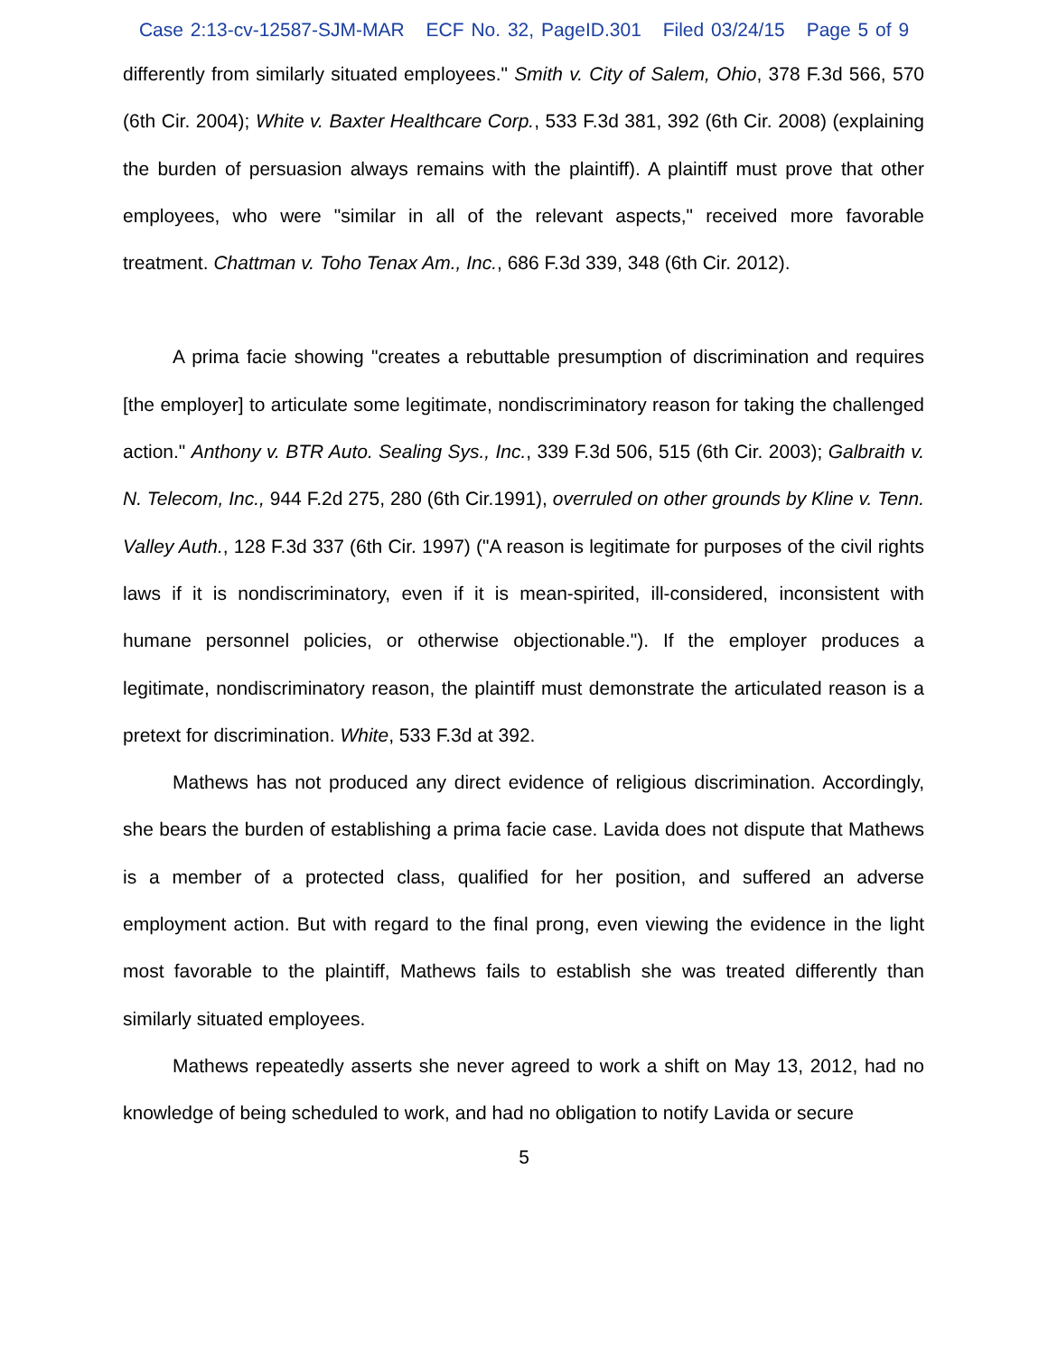Case 2:13-cv-12587-SJM-MAR ECF No. 32, PageID.301 Filed 03/24/15 Page 5 of 9
differently from similarly situated employees." Smith v. City of Salem, Ohio, 378 F.3d 566, 570 (6th Cir. 2004); White v. Baxter Healthcare Corp., 533 F.3d 381, 392 (6th Cir. 2008) (explaining the burden of persuasion always remains with the plaintiff). A plaintiff must prove that other employees, who were "similar in all of the relevant aspects," received more favorable treatment. Chattman v. Toho Tenax Am., Inc., 686 F.3d 339, 348 (6th Cir. 2012).
A prima facie showing "creates a rebuttable presumption of discrimination and requires [the employer] to articulate some legitimate, nondiscriminatory reason for taking the challenged action." Anthony v. BTR Auto. Sealing Sys., Inc., 339 F.3d 506, 515 (6th Cir. 2003); Galbraith v. N. Telecom, Inc., 944 F.2d 275, 280 (6th Cir.1991), overruled on other grounds by Kline v. Tenn. Valley Auth., 128 F.3d 337 (6th Cir. 1997) ("A reason is legitimate for purposes of the civil rights laws if it is nondiscriminatory, even if it is mean-spirited, ill-considered, inconsistent with humane personnel policies, or otherwise objectionable."). If the employer produces a legitimate, nondiscriminatory reason, the plaintiff must demonstrate the articulated reason is a pretext for discrimination. White, 533 F.3d at 392.
Mathews has not produced any direct evidence of religious discrimination. Accordingly, she bears the burden of establishing a prima facie case. Lavida does not dispute that Mathews is a member of a protected class, qualified for her position, and suffered an adverse employment action. But with regard to the final prong, even viewing the evidence in the light most favorable to the plaintiff, Mathews fails to establish she was treated differently than similarly situated employees.
Mathews repeatedly asserts she never agreed to work a shift on May 13, 2012, had no knowledge of being scheduled to work, and had no obligation to notify Lavida or secure
5